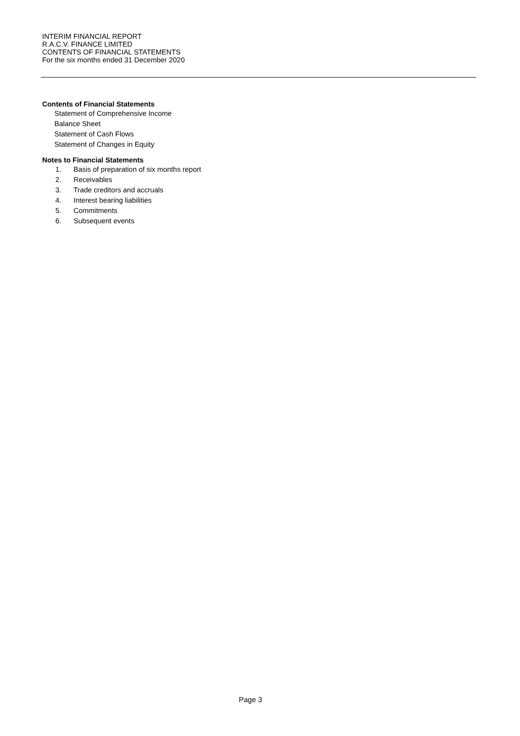INTERIM FINANCIAL REPORT
R.A.C.V. FINANCE LIMITED
CONTENTS OF FINANCIAL STATEMENTS
For the six months ended 31 December 2020
Contents of Financial Statements
Statement of Comprehensive Income
Balance Sheet
Statement of Cash Flows
Statement of Changes in Equity
Notes to Financial Statements
1. Basis of preparation of six months report
2. Receivables
3. Trade creditors and accruals
4. Interest bearing liabilities
5. Commitments
6. Subsequent events
Page 3